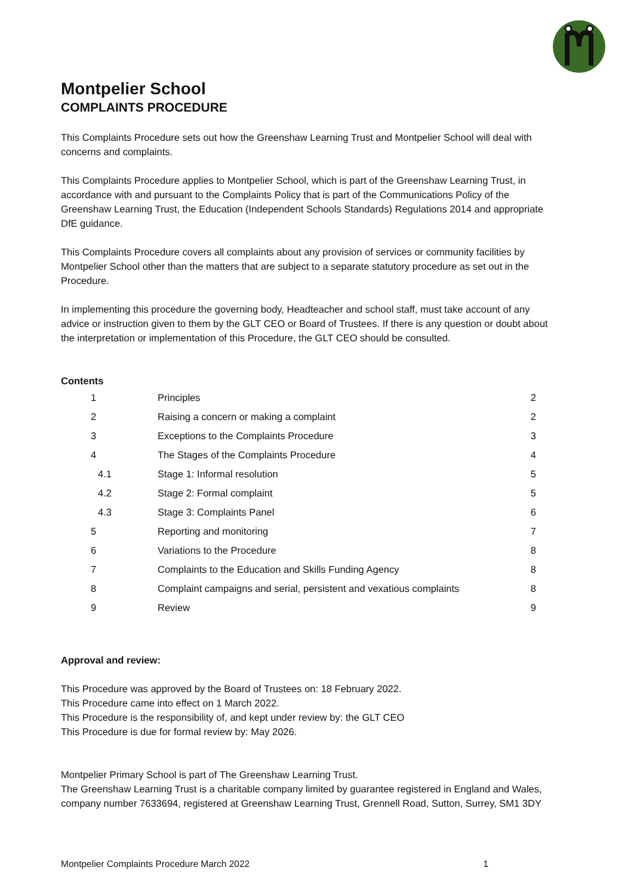Montpelier School
COMPLAINTS PROCEDURE
This Complaints Procedure sets out how the Greenshaw Learning Trust and Montpelier School will deal with concerns and complaints.
This Complaints Procedure applies to Montpelier School, which is part of the Greenshaw Learning Trust, in accordance with and pursuant to the Complaints Policy that is part of the Communications Policy of the Greenshaw Learning Trust, the Education (Independent Schools Standards) Regulations 2014 and appropriate DfE guidance.
This Complaints Procedure covers all complaints about any provision of services or community facilities by Montpelier School other than the matters that are subject to a separate statutory procedure as set out in the Procedure.
In implementing this procedure the governing body, Headteacher and school staff, must take account of any advice or instruction given to them by the GLT CEO or Board of Trustees. If there is any question or doubt about the interpretation or implementation of this Procedure, the GLT CEO should be consulted.
Contents
| 1 | Principles | 2 |
| 2 | Raising a concern or making a complaint | 2 |
| 3 | Exceptions to the Complaints Procedure | 3 |
| 4 | The Stages of the Complaints Procedure | 4 |
| 4.1 | Stage 1: Informal resolution | 5 |
| 4.2 | Stage 2: Formal complaint | 5 |
| 4.3 | Stage 3: Complaints Panel | 6 |
| 5 | Reporting and monitoring | 7 |
| 6 | Variations to the Procedure | 8 |
| 7 | Complaints to the Education and Skills Funding Agency | 8 |
| 8 | Complaint campaigns and serial, persistent and vexatious complaints | 8 |
| 9 | Review | 9 |
Approval and review:
This Procedure was approved by the Board of Trustees on: 18 February 2022.
This Procedure came into effect on 1 March 2022.
This Procedure is the responsibility of, and kept under review by: the GLT CEO
This Procedure is due for formal review by: May 2026.
Montpelier Primary School is part of The Greenshaw Learning Trust.
The Greenshaw Learning Trust is a charitable company limited by guarantee registered in England and Wales, company number 7633694, registered at Greenshaw Learning Trust, Grennell Road, Sutton, Surrey, SM1 3DY
Montpelier Complaints Procedure March 2022 1